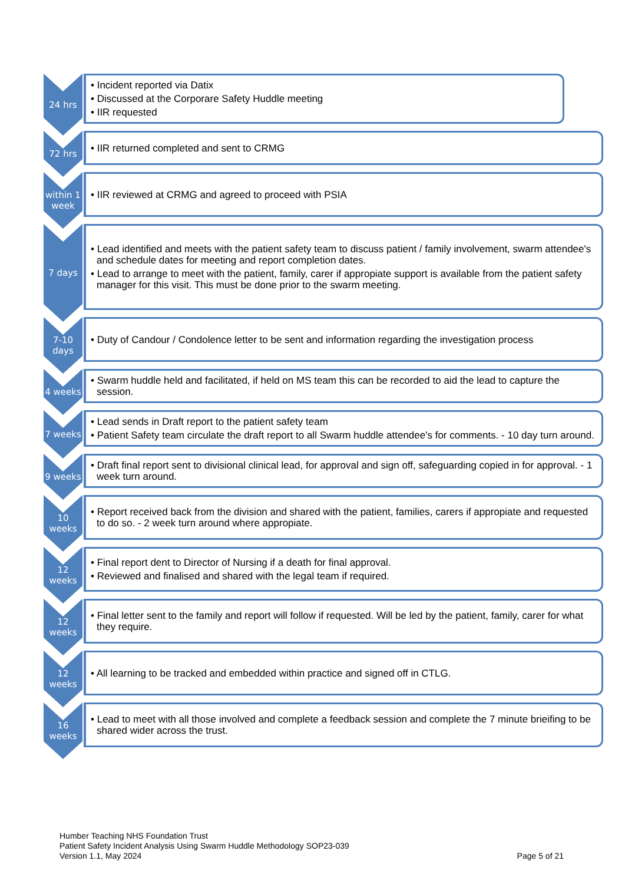24 hrs
• Incident reported via Datix
• Discussed at the Corporare Safety Huddle meeting
• IIR requested
72 hrs
• IIR returned completed and sent to CRMG
within 1 week
• IIR reviewed at CRMG and agreed to proceed with PSIA
7 days
• Lead identified and meets with the patient safety team to discuss patient / family involvement, swarm attendee's and schedule dates for meeting and report completion dates.
• Lead to arrange to meet with the patient, family, carer if appropiate support is available from the patient safety manager for this visit. This must be done prior to the swarm meeting.
7-10 days
• Duty of Candour / Condolence letter to be sent and information regarding the investigation process
4 weeks
• Swarm huddle held and facilitated, if held on MS team this can be recorded to aid the lead to capture the session.
7 weeks
• Lead sends in Draft report to the patient safety team
• Patient Safety team circulate the draft report to all Swarm huddle attendee's for comments. - 10 day turn around.
9 weeks
• Draft final report sent to divisional clinical lead, for approval and sign off, safeguarding copied in for approval. - 1 week turn around.
10 weeks
• Report received back from the division and shared with the patient, families, carers if appropiate and requested to do so. - 2 week turn around where appropiate.
12 weeks
• Final report dent to Director of Nursing if a death for final approval.
• Reviewed and finalised and shared with the legal team if required.
12 weeks
• Final letter sent to the family and report will follow if requested. Will be led by the patient, family, carer for what they require.
12 weeks
• All learning to be tracked and embedded within practice and signed off in CTLG.
16 weeks
• Lead to meet with all those involved and complete a feedback session and complete the 7 minute brieifing to be shared wider across the trust.
Humber Teaching NHS Foundation Trust
Patient Safety Incident Analysis Using Swarm Huddle Methodology SOP23-039
Version 1.1, May 2024
Page 5 of 21